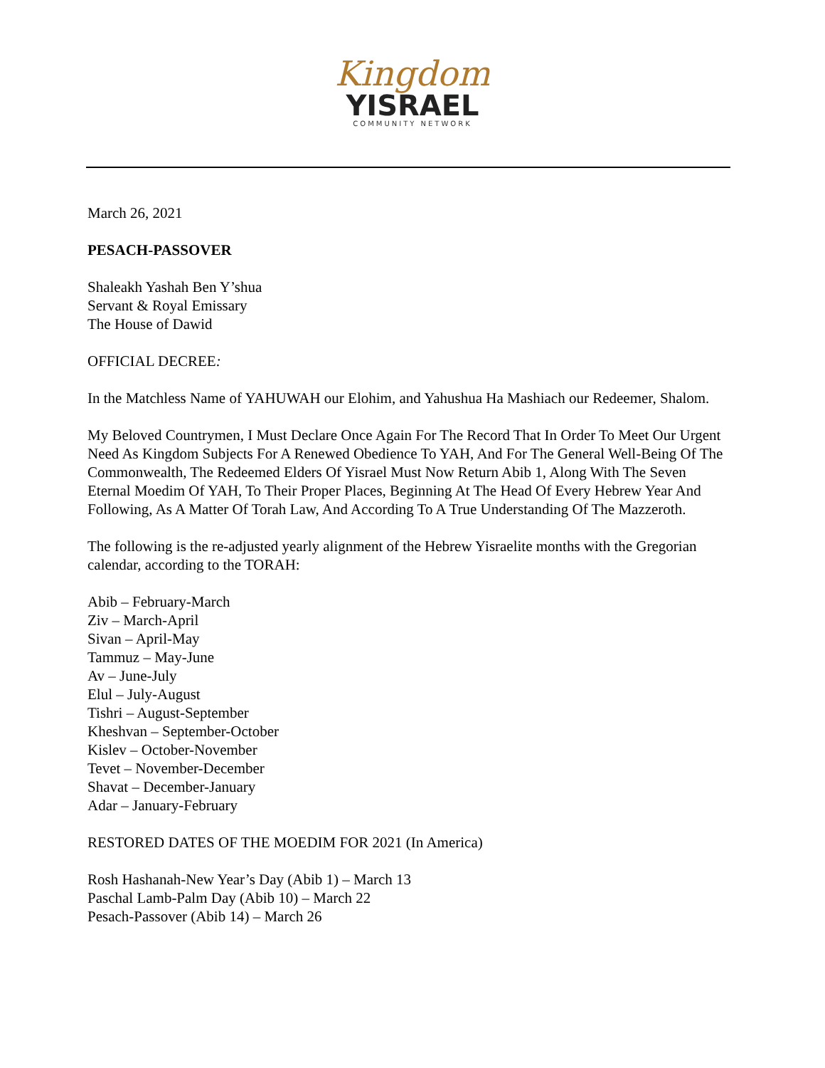Kingdom
YISRAEL
COMMUNITY NETWORK
March 26, 2021
PESACH-PASSOVER
Shaleakh Yashah Ben Y’shua
Servant & Royal Emissary
The House of Dawid
OFFICIAL DECREE:
In the Matchless Name of YAHUWAH our Elohim, and Yahushua Ha Mashiach our Redeemer, Shalom.
My Beloved Countrymen, I Must Declare Once Again For The Record That In Order To Meet Our Urgent Need As Kingdom Subjects For A Renewed Obedience To YAH, And For The General Well-Being Of The Commonwealth, The Redeemed Elders Of Yisrael Must Now Return Abib 1, Along With The Seven Eternal Moedim Of YAH, To Their Proper Places, Beginning At The Head Of Every Hebrew Year And Following, As A Matter Of Torah Law, And According To A True Understanding Of The Mazzeroth.
The following is the re-adjusted yearly alignment of the Hebrew Yisraelite months with the Gregorian calendar, according to the TORAH:
Abib – February-March
Ziv – March-April
Sivan – April-May
Tammuz – May-June
Av – June-July
Elul – July-August
Tishri – August-September
Kheshvan – September-October
Kislev – October-November
Tevet – November-December
Shavat – December-January
Adar – January-February
RESTORED DATES OF THE MOEDIM FOR 2021 (In America)
Rosh Hashanah-New Year’s Day (Abib 1) – March 13
Paschal Lamb-Palm Day (Abib 10) – March 22
Pesach-Passover (Abib 14) – March 26